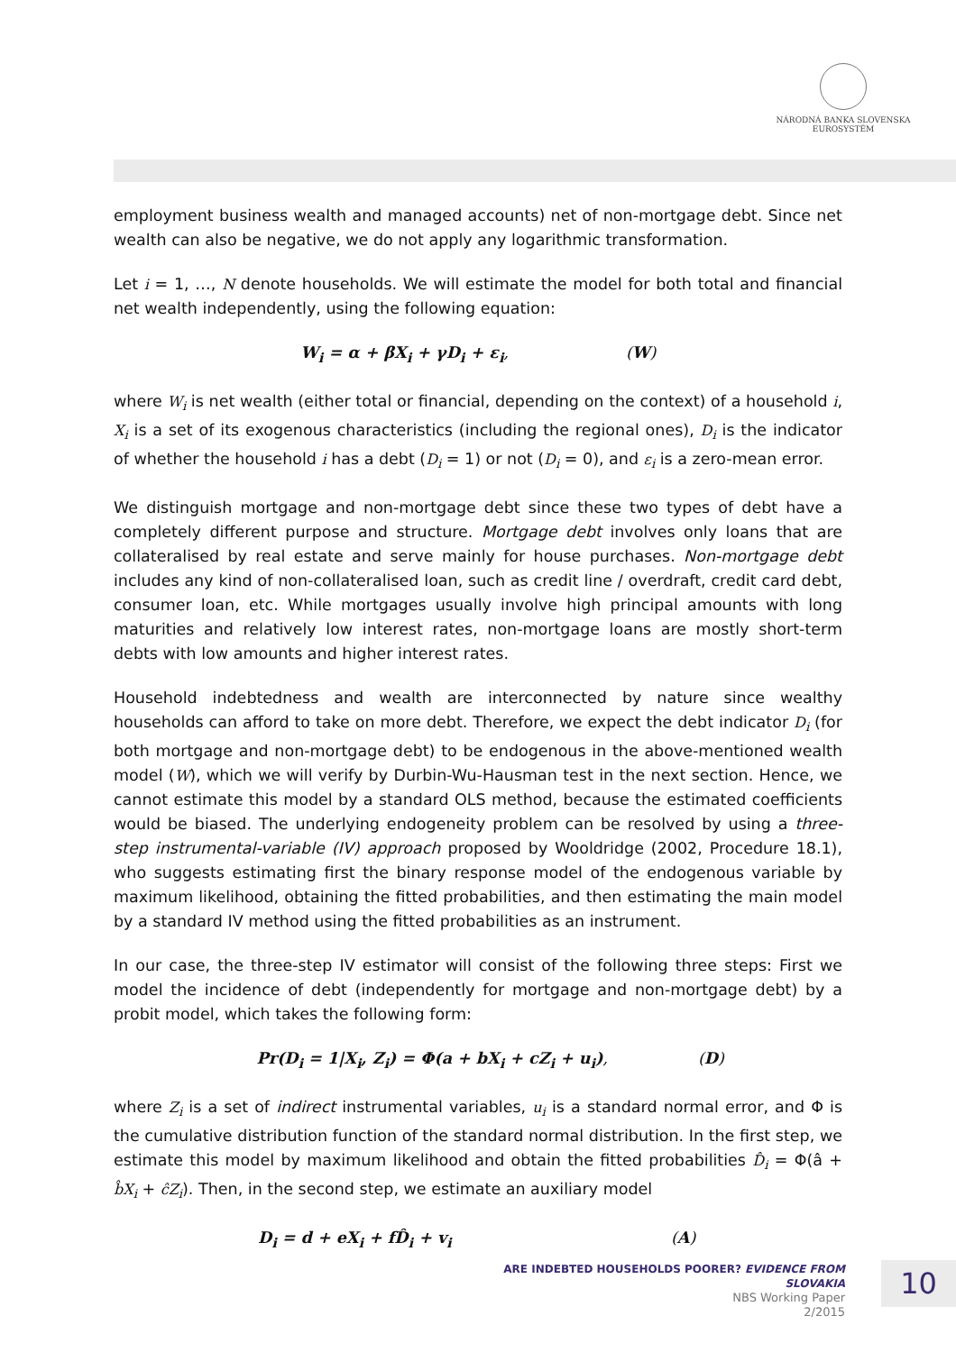NÁRODNÁ BANKA SLOVENSKA
EUROSYSTÉM
employment business wealth and managed accounts) net of non-mortgage debt. Since net wealth can also be negative, we do not apply any logarithmic transformation.
Let i = 1, …, N denote households. We will estimate the model for both total and financial net wealth independently, using the following equation:
W<sub>i</sub> = α + βX<sub>i</sub> + γD<sub>i</sub> + ε<sub>i</sub>, (W)
where W<sub>i</sub> is net wealth (either total or financial, depending on the context) of a household i, X<sub>i</sub> is a set of its exogenous characteristics (including the regional ones), D<sub>i</sub> is the indicator of whether the household i has a debt (D<sub>i</sub> = 1) or not (D<sub>i</sub> = 0), and ε<sub>i</sub> is a zero-mean error.
We distinguish mortgage and non-mortgage debt since these two types of debt have a completely different purpose and structure. Mortgage debt involves only loans that are collateralised by real estate and serve mainly for house purchases. Non-mortgage debt includes any kind of non-collateralised loan, such as credit line / overdraft, credit card debt, consumer loan, etc. While mortgages usually involve high principal amounts with long maturities and relatively low interest rates, non-mortgage loans are mostly short-term debts with low amounts and higher interest rates.
Household indebtedness and wealth are interconnected by nature since wealthy households can afford to take on more debt. Therefore, we expect the debt indicator D<sub>i</sub> (for both mortgage and non-mortgage debt) to be endogenous in the above-mentioned wealth model (W), which we will verify by Durbin-Wu-Hausman test in the next section. Hence, we cannot estimate this model by a standard OLS method, because the estimated coefficients would be biased. The underlying endogeneity problem can be resolved by using a three-step instrumental-variable (IV) approach proposed by Wooldridge (2002, Procedure 18.1), who suggests estimating first the binary response model of the endogenous variable by maximum likelihood, obtaining the fitted probabilities, and then estimating the main model by a standard IV method using the fitted probabilities as an instrument.
In our case, the three-step IV estimator will consist of the following three steps: First we model the incidence of debt (independently for mortgage and non-mortgage debt) by a probit model, which takes the following form:
Pr(D<sub>i</sub> = 1|X<sub>i</sub>, Z<sub>i</sub>) = Φ(a + bX<sub>i</sub> + cZ<sub>i</sub> + u<sub>i</sub>), (D)
where Z<sub>i</sub> is a set of indirect instrumental variables, u<sub>i</sub> is a standard normal error, and Φ is the cumulative distribution function of the standard normal distribution. In the first step, we estimate this model by maximum likelihood and obtain the fitted probabilities D̂<sub>i</sub> = Φ(â + b̂X<sub>i</sub> + ĉZ<sub>i</sub>). Then, in the second step, we estimate an auxiliary model
D<sub>i</sub> = d + eX<sub>i</sub> + fD̂<sub>i</sub> + v<sub>i</sub> (A)
ARE INDEBTED HOUSEHOLDS POORER? EVIDENCE FROM SLOVAKIA
NBS Working Paper
2/2015
10